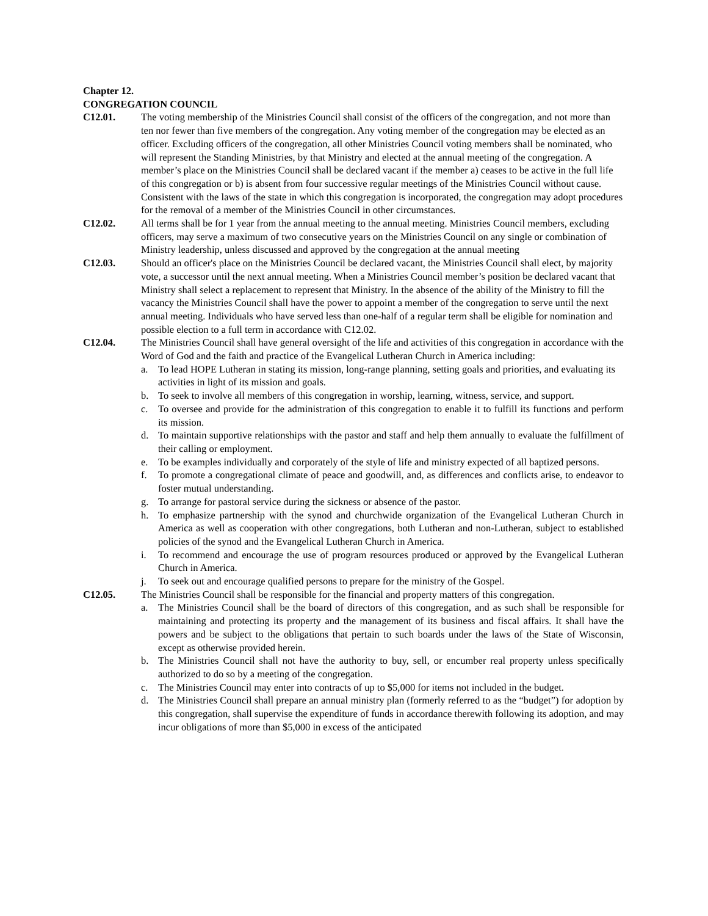Chapter 12.
CONGREGATION COUNCIL
C12.01. The voting membership of the Ministries Council shall consist of the officers of the congregation, and not more than ten nor fewer than five members of the congregation. Any voting member of the congregation may be elected as an officer. Excluding officers of the congregation, all other Ministries Council voting members shall be nominated, who will represent the Standing Ministries, by that Ministry and elected at the annual meeting of the congregation. A member’s place on the Ministries Council shall be declared vacant if the member a) ceases to be active in the full life of this congregation or b) is absent from four successive regular meetings of the Ministries Council without cause. Consistent with the laws of the state in which this congregation is incorporated, the congregation may adopt procedures for the removal of a member of the Ministries Council in other circumstances.
C12.02. All terms shall be for 1 year from the annual meeting to the annual meeting. Ministries Council members, excluding officers, may serve a maximum of two consecutive years on the Ministries Council on any single or combination of Ministry leadership, unless discussed and approved by the congregation at the annual meeting
C12.03. Should an officer's place on the Ministries Council be declared vacant, the Ministries Council shall elect, by majority vote, a successor until the next annual meeting. When a Ministries Council member’s position be declared vacant that Ministry shall select a replacement to represent that Ministry. In the absence of the ability of the Ministry to fill the vacancy the Ministries Council shall have the power to appoint a member of the congregation to serve until the next annual meeting. Individuals who have served less than one-half of a regular term shall be eligible for nomination and possible election to a full term in accordance with C12.02.
C12.04. The Ministries Council shall have general oversight of the life and activities of this congregation in accordance with the Word of God and the faith and practice of the Evangelical Lutheran Church in America including:
a. To lead HOPE Lutheran in stating its mission, long-range planning, setting goals and priorities, and evaluating its activities in light of its mission and goals.
b. To seek to involve all members of this congregation in worship, learning, witness, service, and support.
c. To oversee and provide for the administration of this congregation to enable it to fulfill its functions and perform its mission.
d. To maintain supportive relationships with the pastor and staff and help them annually to evaluate the fulfillment of their calling or employment.
e. To be examples individually and corporately of the style of life and ministry expected of all baptized persons.
f. To promote a congregational climate of peace and goodwill, and, as differences and conflicts arise, to endeavor to foster mutual understanding.
g. To arrange for pastoral service during the sickness or absence of the pastor.
h. To emphasize partnership with the synod and churchwide organization of the Evangelical Lutheran Church in America as well as cooperation with other congregations, both Lutheran and non-Lutheran, subject to established policies of the synod and the Evangelical Lutheran Church in America.
i. To recommend and encourage the use of program resources produced or approved by the Evangelical Lutheran Church in America.
j. To seek out and encourage qualified persons to prepare for the ministry of the Gospel.
C12.05. The Ministries Council shall be responsible for the financial and property matters of this congregation.
a. The Ministries Council shall be the board of directors of this congregation, and as such shall be responsible for maintaining and protecting its property and the management of its business and fiscal affairs. It shall have the powers and be subject to the obligations that pertain to such boards under the laws of the State of Wisconsin, except as otherwise provided herein.
b. The Ministries Council shall not have the authority to buy, sell, or encumber real property unless specifically authorized to do so by a meeting of the congregation.
c. The Ministries Council may enter into contracts of up to $5,000 for items not included in the budget.
d. The Ministries Council shall prepare an annual ministry plan (formerly referred to as the “budget”) for adoption by this congregation, shall supervise the expenditure of funds in accordance therewith following its adoption, and may incur obligations of more than $5,000 in excess of the anticipated